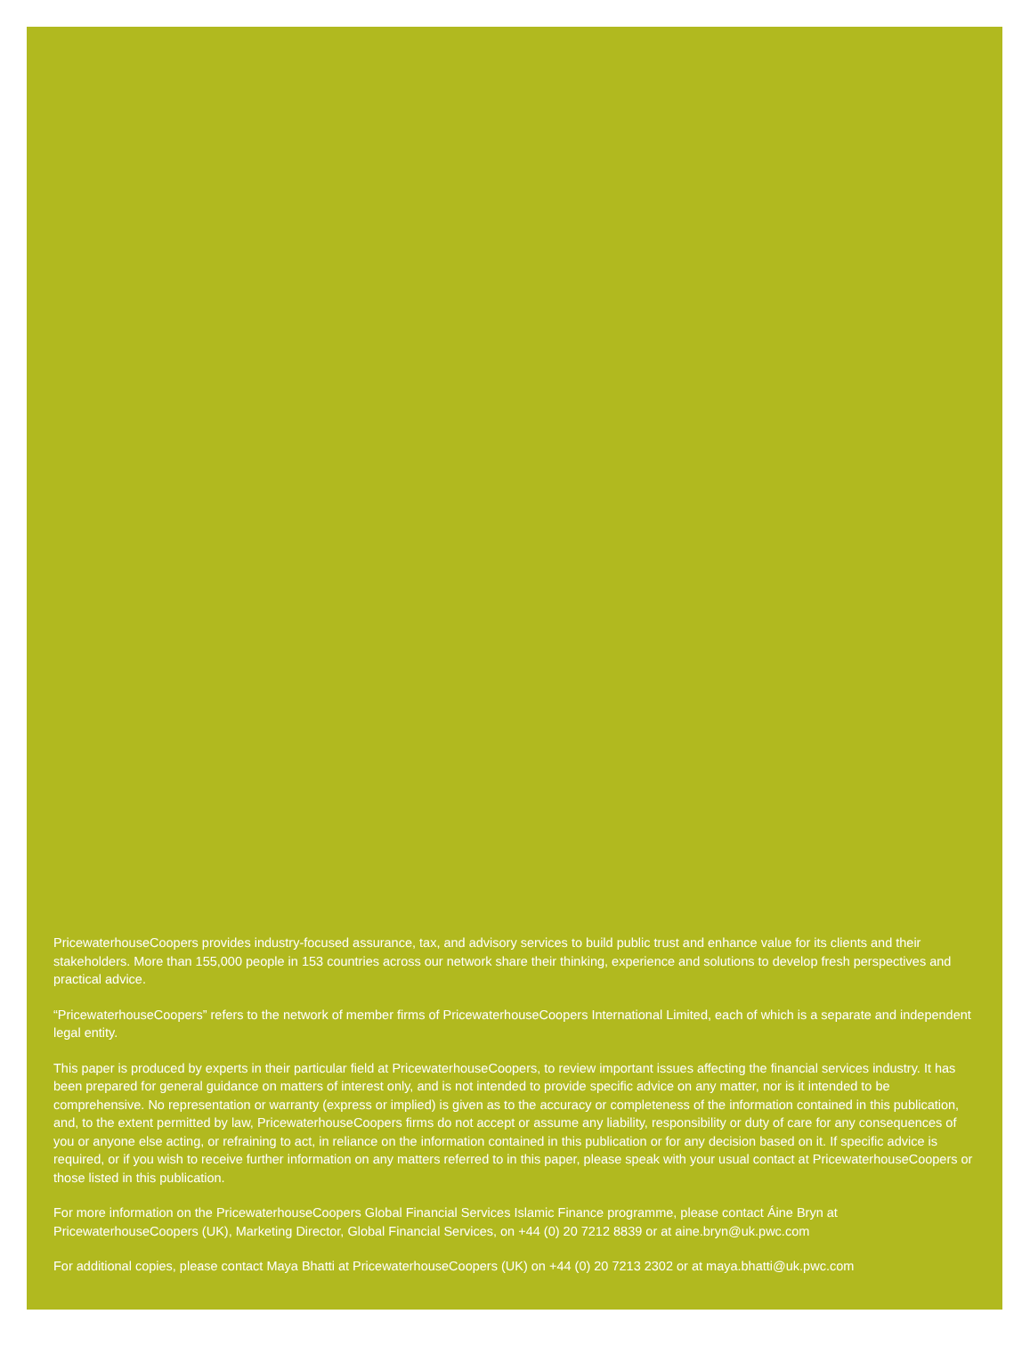PricewaterhouseCoopers provides industry-focused assurance, tax, and advisory services to build public trust and enhance value for its clients and their stakeholders. More than 155,000 people in 153 countries across our network share their thinking, experience and solutions to develop fresh perspectives and practical advice.
“PricewaterhouseCoopers” refers to the network of member firms of PricewaterhouseCoopers International Limited, each of which is a separate and independent legal entity.
This paper is produced by experts in their particular field at PricewaterhouseCoopers, to review important issues affecting the financial services industry. It has been prepared for general guidance on matters of interest only, and is not intended to provide specific advice on any matter, nor is it intended to be comprehensive. No representation or warranty (express or implied) is given as to the accuracy or completeness of the information contained in this publication, and, to the extent permitted by law, PricewaterhouseCoopers firms do not accept or assume any liability, responsibility or duty of care for any consequences of you or anyone else acting, or refraining to act, in reliance on the information contained in this publication or for any decision based on it. If specific advice is required, or if you wish to receive further information on any matters referred to in this paper, please speak with your usual contact at PricewaterhouseCoopers or those listed in this publication.
For more information on the PricewaterhouseCoopers Global Financial Services Islamic Finance programme, please contact Áine Bryn at PricewaterhouseCoopers (UK), Marketing Director, Global Financial Services, on +44 (0) 20 7212 8839 or at aine.bryn@uk.pwc.com
For additional copies, please contact Maya Bhatti at PricewaterhouseCoopers (UK) on +44 (0) 20 7213 2302 or at maya.bhatti@uk.pwc.com